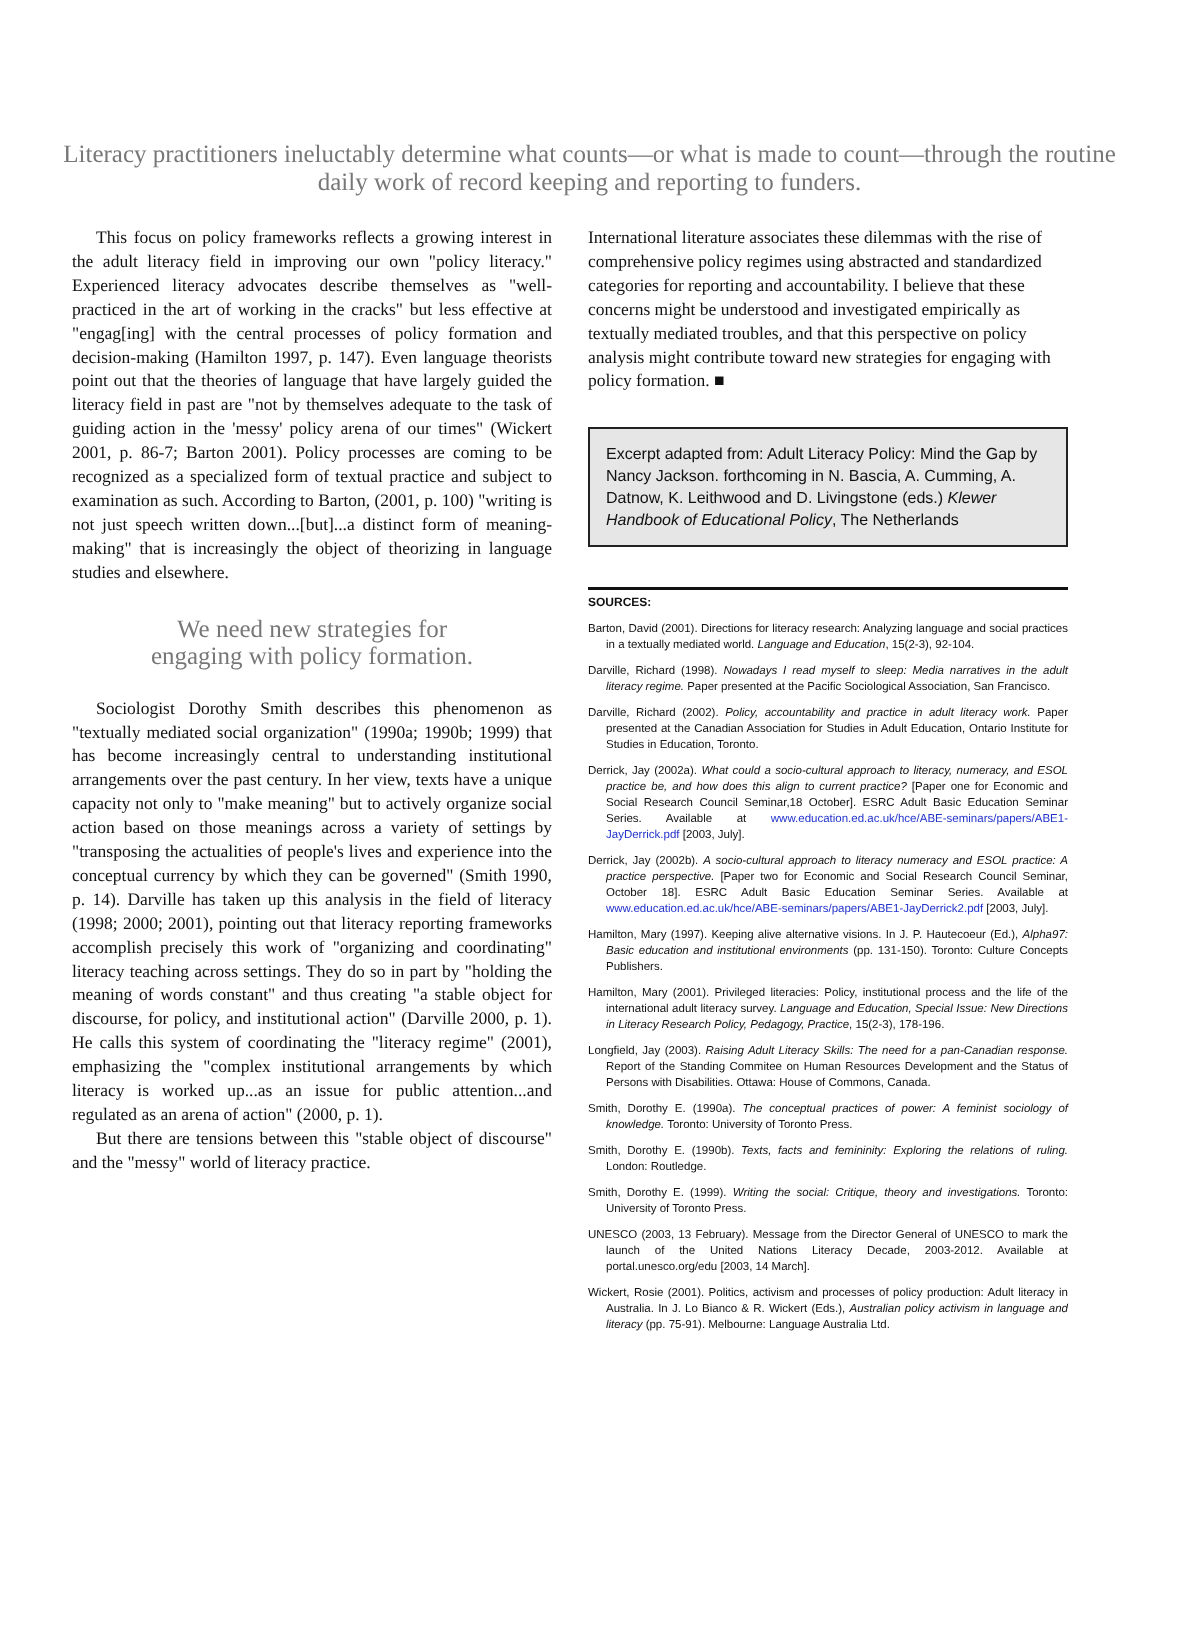Literacy practitioners ineluctably determine what counts—or what is made to count—through the routine daily work of record keeping and reporting to funders.
This focus on policy frameworks reflects a growing interest in the adult literacy field in improving our own "policy literacy." Experienced literacy advocates describe themselves as "well-practiced in the art of working in the cracks" but less effective at "engag[ing] with the central processes of policy formation and decision-making (Hamilton 1997, p. 147). Even language theorists point out that the theories of language that have largely guided the literacy field in past are "not by themselves adequate to the task of guiding action in the 'messy' policy arena of our times" (Wickert 2001, p. 86-7; Barton 2001). Policy processes are coming to be recognized as a specialized form of textual practice and subject to examination as such. According to Barton, (2001, p. 100) "writing is not just speech written down...[but]...a distinct form of meaning-making" that is increasingly the object of theorizing in language studies and elsewhere.
We need new strategies for
engaging with policy formation.
Sociologist Dorothy Smith describes this phenomenon as "textually mediated social organization" (1990a; 1990b; 1999) that has become increasingly central to understanding institutional arrangements over the past century. In her view, texts have a unique capacity not only to "make meaning" but to actively organize social action based on those meanings across a variety of settings by "transposing the actualities of people's lives and experience into the conceptual currency by which they can be governed" (Smith 1990, p. 14). Darville has taken up this analysis in the field of literacy (1998; 2000; 2001), pointing out that literacy reporting frameworks accomplish precisely this work of "organizing and coordinating" literacy teaching across settings. They do so in part by "holding the meaning of words constant" and thus creating "a stable object for discourse, for policy, and institutional action" (Darville 2000, p. 1). He calls this system of coordinating the "literacy regime" (2001), emphasizing the "complex institutional arrangements by which literacy is worked up...as an issue for public attention...and regulated as an arena of action" (2000, p. 1).
But there are tensions between this "stable object of discourse" and the "messy" world of literacy practice.
International literature associates these dilemmas with the rise of comprehensive policy regimes using abstracted and standardized categories for reporting and accountability. I believe that these concerns might be understood and investigated empirically as textually mediated troubles, and that this perspective on policy analysis might contribute toward new strategies for engaging with policy formation. ■
Excerpt adapted from: Adult Literacy Policy: Mind the Gap by Nancy Jackson. forthcoming in N. Bascia, A. Cumming, A. Datnow, K. Leithwood and D. Livingstone (eds.) Klewer Handbook of Educational Policy, The Netherlands
SOURCES:
Barton, David (2001). Directions for literacy research: Analyzing language and social practices in a textually mediated world. Language and Education, 15(2-3), 92-104.
Darville, Richard (1998). Nowadays I read myself to sleep: Media narratives in the adult literacy regime. Paper presented at the Pacific Sociological Association, San Francisco.
Darville, Richard (2002). Policy, accountability and practice in adult literacy work. Paper presented at the Canadian Association for Studies in Adult Education, Ontario Institute for Studies in Education, Toronto.
Derrick, Jay (2002a). What could a socio-cultural approach to literacy, numeracy, and ESOL practice be, and how does this align to current practice? [Paper one for Economic and Social Research Council Seminar,18 October]. ESRC Adult Basic Education Seminar Series. Available at www.education.ed.ac.uk/hce/ABE-seminars/papers/ABE1-JayDerrick.pdf [2003, July].
Derrick, Jay (2002b). A socio-cultural approach to literacy numeracy and ESOL practice: A practice perspective. [Paper two for Economic and Social Research Council Seminar, October 18]. ESRC Adult Basic Education Seminar Series. Available at www.education.ed.ac.uk/hce/ABE-seminars/papers/ABE1-JayDerrick2.pdf [2003, July].
Hamilton, Mary (1997). Keeping alive alternative visions. In J. P. Hautecoeur (Ed.), Alpha97: Basic education and institutional environments (pp. 131-150). Toronto: Culture Concepts Publishers.
Hamilton, Mary (2001). Privileged literacies: Policy, institutional process and the life of the international adult literacy survey. Language and Education, Special Issue: New Directions in Literacy Research Policy, Pedagogy, Practice, 15(2-3), 178-196.
Longfield, Jay (2003). Raising Adult Literacy Skills: The need for a pan-Canadian response. Report of the Standing Commitee on Human Resources Development and the Status of Persons with Disabilities. Ottawa: House of Commons, Canada.
Smith, Dorothy E. (1990a). The conceptual practices of power: A feminist sociology of knowledge. Toronto: University of Toronto Press.
Smith, Dorothy E. (1990b). Texts, facts and femininity: Exploring the relations of ruling. London: Routledge.
Smith, Dorothy E. (1999). Writing the social: Critique, theory and investigations. Toronto: University of Toronto Press.
UNESCO (2003, 13 February). Message from the Director General of UNESCO to mark the launch of the United Nations Literacy Decade, 2003-2012. Available at portal.unesco.org/edu [2003, 14 March].
Wickert, Rosie (2001). Politics, activism and processes of policy production: Adult literacy in Australia. In J. Lo Bianco & R. Wickert (Eds.), Australian policy activism in language and literacy (pp. 75-91). Melbourne: Language Australia Ltd.